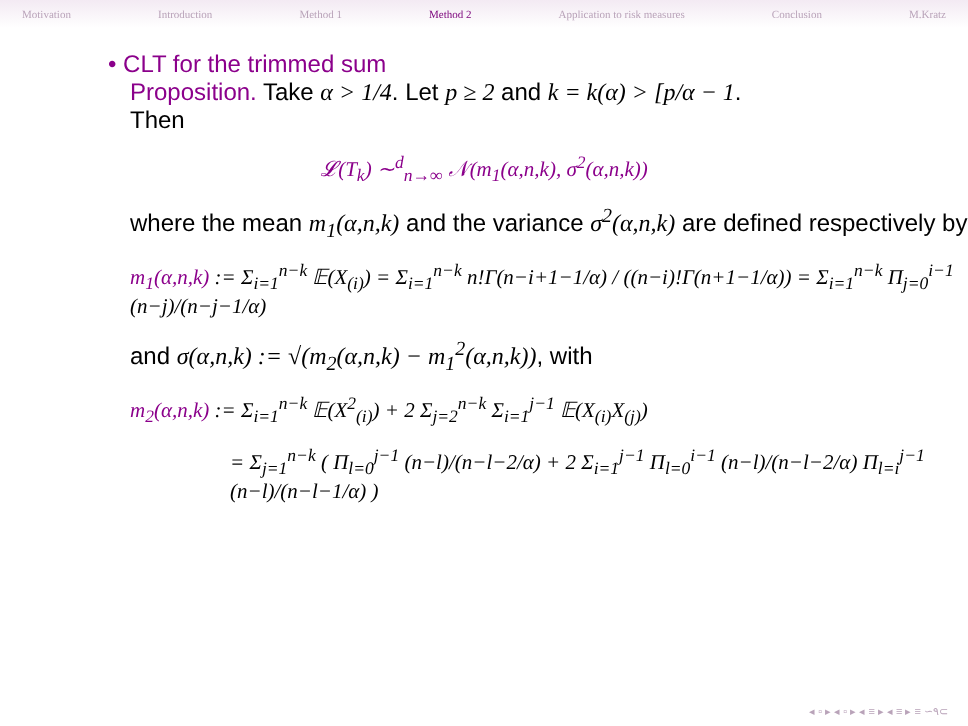Motivation Introduction Method 1 Method 2 Application to risk measures Conclusion M.Kratz
• CLT for the trimmed sum
Proposition. Take α > 1/4. Let p ≥ 2 and k = k(α) > [p/α − 1.
Then
𝓛(T<sub>k</sub>) ∼<sup>d</sup><sub>n→∞</sub> 𝒩(m<sub>1</sub>(α,n,k), σ<sup>2</sup>(α,n,k))
where the mean m<sub>1</sub>(α,n,k) and the variance σ<sup>2</sup>(α,n,k) are defined respectively by
m<sub>1</sub>(α,n,k) := Σ<sub>i=1</sub><sup>n−k</sup> 𝔼(X<sub>(i)</sub>) = Σ<sub>i=1</sub><sup>n−k</sup> n!Γ(n−i+1−1/α) / ((n−i)!Γ(n+1−1/α)) = Σ<sub>i=1</sub><sup>n−k</sup> Π<sub>j=0</sub><sup>i−1</sup> (n−j)/(n−j−1/α)
and σ(α,n,k) := √(m<sub>2</sub>(α,n,k) − m<sub>1</sub><sup>2</sup>(α,n,k)), with
m<sub>2</sub>(α,n,k) := Σ<sub>i=1</sub><sup>n−k</sup> 𝔼(X<sup>2</sup><sub>(i)</sub>) + 2 Σ<sub>j=2</sub><sup>n−k</sup> Σ<sub>i=1</sub><sup>j−1</sup> 𝔼(X<sub>(i)</sub>X<sub>(j)</sub>)
= Σ<sub>j=1</sub><sup>n−k</sup> ( Π<sub>l=0</sub><sup>j−1</sup> (n−l)/(n−l−2/α) + 2 Σ<sub>i=1</sub><sup>j−1</sup> Π<sub>l=0</sub><sup>i−1</sup> (n−l)/(n−l−2/α) Π<sub>l=i</sub><sup>j−1</sup> (n−l)/(n−l−1/α) )
◂ ▫ ▸ ◂ ▫ ▸ ◂ ≡ ▸ ◂ ≡ ▸ ≡ ∽۹⊂